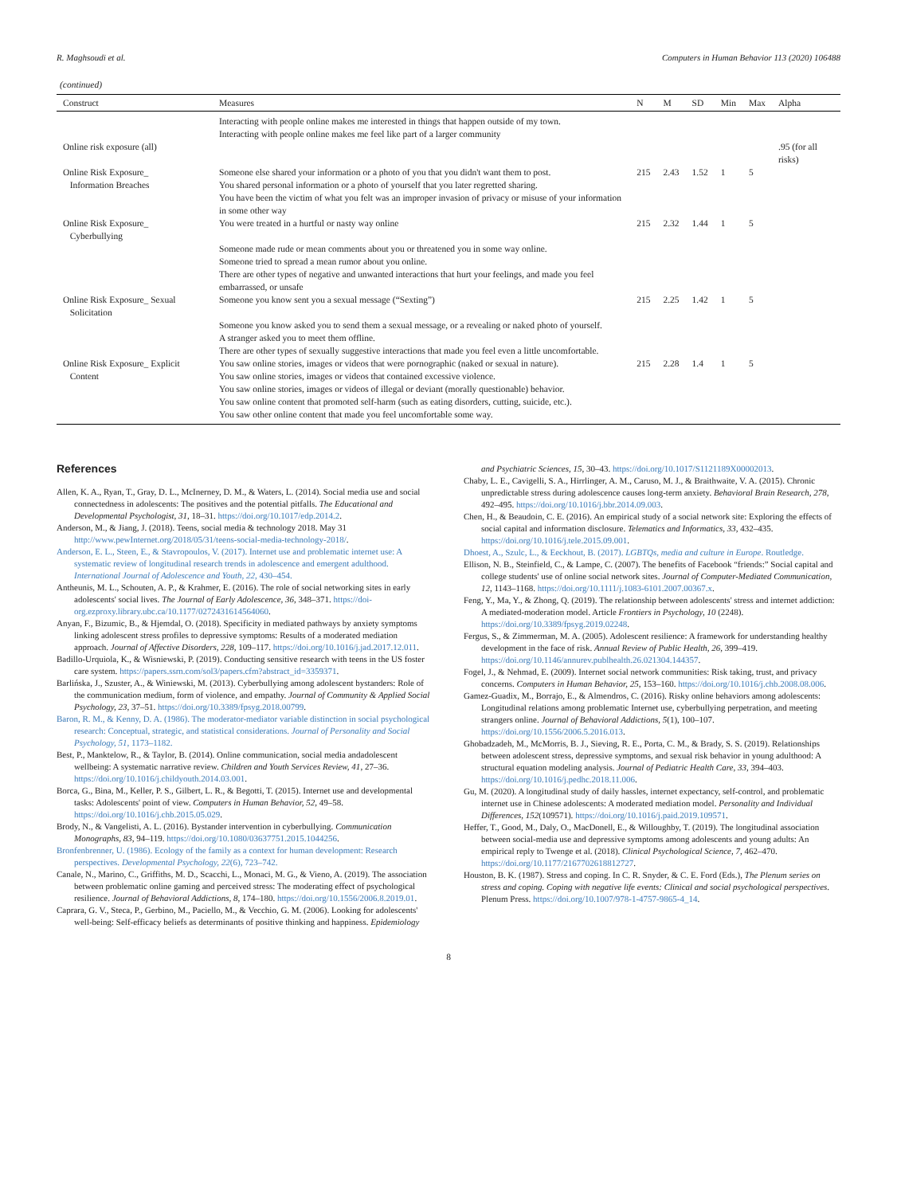R. Maghsoudi et al. Computers in Human Behavior 113 (2020) 106488
(continued)
| Construct | Measures | N | M | SD | Min | Max | Alpha |
| --- | --- | --- | --- | --- | --- | --- | --- |
| | Interacting with people online makes me interested in things that happen outside of my town. Interacting with people online makes me feel like part of a larger community | | | | | | |
| Online risk exposure (all) | | | | | | | .95 (for all risks) |
| Online Risk Exposure_ Information Breaches | Someone else shared your information or a photo of you that you didn't want them to post. You shared personal information or a photo of yourself that you later regretted sharing. You have been the victim of what you felt was an improper invasion of privacy or misuse of your information in some other way | 215 | 2.43 | 1.52 | 1 | 5 | |
| Online Risk Exposure_ Cyberbullying | You were treated in a hurtful or nasty way online Someone made rude or mean comments about you or threatened you in some way online. Someone tried to spread a mean rumor about you online. There are other types of negative and unwanted interactions that hurt your feelings, and made you feel embarrassed, or unsafe | 215 | 2.32 | 1.44 | 1 | 5 | |
| Online Risk Exposure_ Sexual Solicitation | Someone you know sent you a sexual message (“Sexting”) Someone you know asked you to send them a sexual message, or a revealing or naked photo of yourself. A stranger asked you to meet them offline. There are other types of sexually suggestive interactions that made you feel even a little uncomfortable. | 215 | 2.25 | 1.42 | 1 | 5 | |
| Online Risk Exposure_ Explicit Content | You saw online stories, images or videos that were pornographic (naked or sexual in nature). You saw online stories, images or videos that contained excessive violence. You saw online stories, images or videos of illegal or deviant (morally questionable) behavior. You saw online content that promoted self-harm (such as eating disorders, cutting, suicide, etc.). You saw other online content that made you feel uncomfortable some way. | 215 | 2.28 | 1.4 | 1 | 5 | |
References
Allen, K. A., Ryan, T., Gray, D. L., McInerney, D. M., & Waters, L. (2014). Social media use and social connectedness in adolescents: The positives and the potential pitfalls. The Educational and Developmental Psychologist, 31, 18–31. https://doi.org/10.1017/edp.2014.2.
Anderson, M., & Jiang, J. (2018). Teens, social media & technology 2018. May 31 http://www.pewInternet.org/2018/05/31/teens-social-media-technology-2018/.
Anderson, E. L., Steen, E., & Stavropoulos, V. (2017). Internet use and problematic internet use: A systematic review of longitudinal research trends in adolescence and emergent adulthood. International Journal of Adolescence and Youth, 22, 430–454.
Antheunis, M. L., Schouten, A. P., & Krahmer, E. (2016). The role of social networking sites in early adolescents' social lives. The Journal of Early Adolescence, 36, 348–371. https://doi-org.ezproxy.library.ubc.ca/10.1177/0272431614564060.
Anyan, F., Bizumic, B., & Hjemdal, O. (2018). Specificity in mediated pathways by anxiety symptoms linking adolescent stress profiles to depressive symptoms: Results of a moderated mediation approach. Journal of Affective Disorders, 228, 109–117. https://doi.org/10.1016/j.jad.2017.12.011.
Badillo-Urquiola, K., & Wisniewski, P. (2019). Conducting sensitive research with teens in the US foster care system. https://papers.ssrn.com/sol3/papers.cfm?abstract_id=3359371.
Barlińska, J., Szuster, A., & Winiewski, M. (2013). Cyberbullying among adolescent bystanders: Role of the communication medium, form of violence, and empathy. Journal of Community & Applied Social Psychology, 23, 37–51. https://doi.org/10.3389/fpsyg.2018.00799.
Baron, R. M., & Kenny, D. A. (1986). The moderator-mediator variable distinction in social psychological research: Conceptual, strategic, and statistical considerations. Journal of Personality and Social Psychology, 51, 1173–1182.
Best, P., Manktelow, R., & Taylor, B. (2014). Online communication, social media andadolescent wellbeing: A systematic narrative review. Children and Youth Services Review, 41, 27–36. https://doi.org/10.1016/j.childyouth.2014.03.001.
Borca, G., Bina, M., Keller, P. S., Gilbert, L. R., & Begotti, T. (2015). Internet use and developmental tasks: Adolescents' point of view. Computers in Human Behavior, 52, 49–58. https://doi.org/10.1016/j.chb.2015.05.029.
Brody, N., & Vangelisti, A. L. (2016). Bystander intervention in cyberbullying. Communication Monographs, 83, 94–119. https://doi.org/10.1080/03637751.2015.1044256.
Bronfenbrenner, U. (1986). Ecology of the family as a context for human development: Research perspectives. Developmental Psychology, 22(6), 723–742.
Canale, N., Marino, C., Griffiths, M. D., Scacchi, L., Monaci, M. G., & Vieno, A. (2019). The association between problematic online gaming and perceived stress: The moderating effect of psychological resilience. Journal of Behavioral Addictions, 8, 174–180. https://doi.org/10.1556/2006.8.2019.01.
Caprara, G. V., Steca, P., Gerbino, M., Paciello, M., & Vecchio, G. M. (2006). Looking for adolescents' well-being: Self-efficacy beliefs as determinants of positive thinking and happiness. Epidemiology and Psychiatric Sciences, 15, 30–43. https://doi.org/10.1017/S1121189X00002013.
Chaby, L. E., Cavigelli, S. A., Hirrlinger, A. M., Caruso, M. J., & Braithwaite, V. A. (2015). Chronic unpredictable stress during adolescence causes long-term anxiety. Behavioral Brain Research, 278, 492–495. https://doi.org/10.1016/j.bbr.2014.09.003.
Chen, H., & Beaudoin, C. E. (2016). An empirical study of a social network site: Exploring the effects of social capital and information disclosure. Telematics and Informatics, 33, 432–435. https://doi.org/10.1016/j.tele.2015.09.001.
Dhoest, A., Szulc, L., & Eeckhout, B. (2017). LGBTQs, media and culture in Europe. Routledge.
Ellison, N. B., Steinfield, C., & Lampe, C. (2007). The benefits of Facebook “friends:” Social capital and college students' use of online social network sites. Journal of Computer-Mediated Communication, 12, 1143–1168. https://doi.org/10.1111/j.1083-6101.2007.00367.x.
Feng, Y., Ma, Y., & Zhong, Q. (2019). The relationship between adolescents' stress and internet addiction: A mediated-moderation model. Article Frontiers in Psychology, 10 (2248). https://doi.org/10.3389/fpsyg.2019.02248.
Fergus, S., & Zimmerman, M. A. (2005). Adolescent resilience: A framework for understanding healthy development in the face of risk. Annual Review of Public Health, 26, 399–419. https://doi.org/10.1146/annurev.publhealth.26.021304.144357.
Fogel, J., & Nehmad, E. (2009). Internet social network communities: Risk taking, trust, and privacy concerns. Computers in Human Behavior, 25, 153–160. https://doi.org/10.1016/j.chb.2008.08.006.
Gamez-Guadix, M., Borrajo, E., & Almendros, C. (2016). Risky online behaviors among adolescents: Longitudinal relations among problematic Internet use, cyberbullying perpetration, and meeting strangers online. Journal of Behavioral Addictions, 5(1), 100–107. https://doi.org/10.1556/2006.5.2016.013.
Ghobadzadeh, M., McMorris, B. J., Sieving, R. E., Porta, C. M., & Brady, S. S. (2019). Relationships between adolescent stress, depressive symptoms, and sexual risk behavior in young adulthood: A structural equation modeling analysis. Journal of Pediatric Health Care, 33, 394–403. https://doi.org/10.1016/j.pedhc.2018.11.006.
Gu, M. (2020). A longitudinal study of daily hassles, internet expectancy, self-control, and problematic internet use in Chinese adolescents: A moderated mediation model. Personality and Individual Differences, 152(109571). https://doi.org/10.1016/j.paid.2019.109571.
Heffer, T., Good, M., Daly, O., MacDonell, E., & Willoughby, T. (2019). The longitudinal association between social-media use and depressive symptoms among adolescents and young adults: An empirical reply to Twenge et al. (2018). Clinical Psychological Science, 7, 462–470. https://doi.org/10.1177/2167702618812727.
Houston, B. K. (1987). Stress and coping. In C. R. Snyder, & C. E. Ford (Eds.), The Plenum series on stress and coping. Coping with negative life events: Clinical and social psychological perspectives. Plenum Press. https://doi.org/10.1007/978-1-4757-9865-4_14.
8